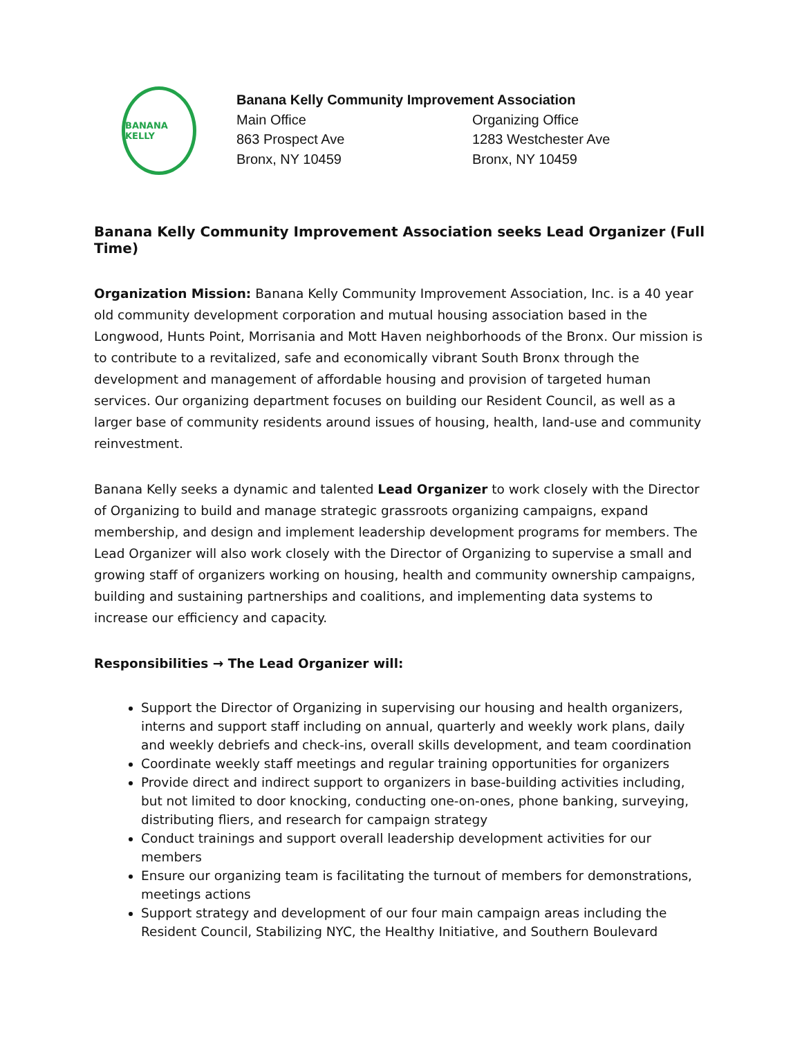BANANA KELLY
Banana Kelly Community Improvement Association
Main Office
863 Prospect Ave
Bronx, NY 10459
Organizing Office
1283 Westchester Ave
Bronx, NY 10459
Banana Kelly Community Improvement Association seeks Lead Organizer (Full Time)
Organization Mission: Banana Kelly Community Improvement Association, Inc. is a 40 year old community development corporation and mutual housing association based in the Longwood, Hunts Point, Morrisania and Mott Haven neighborhoods of the Bronx. Our mission is to contribute to a revitalized, safe and economically vibrant South Bronx through the development and management of affordable housing and provision of targeted human services. Our organizing department focuses on building our Resident Council, as well as a larger base of community residents around issues of housing, health, land-use and community reinvestment.
Banana Kelly seeks a dynamic and talented Lead Organizer to work closely with the Director of Organizing to build and manage strategic grassroots organizing campaigns, expand membership, and design and implement leadership development programs for members. The Lead Organizer will also work closely with the Director of Organizing to supervise a small and growing staff of organizers working on housing, health and community ownership campaigns, building and sustaining partnerships and coalitions, and implementing data systems to increase our efficiency and capacity.
Responsibilities → The Lead Organizer will:
Support the Director of Organizing in supervising our housing and health organizers, interns and support staff including on annual, quarterly and weekly work plans, daily and weekly debriefs and check-ins, overall skills development, and team coordination
Coordinate weekly staff meetings and regular training opportunities for organizers
Provide direct and indirect support to organizers in base-building activities including, but not limited to door knocking, conducting one-on-ones, phone banking, surveying, distributing fliers, and research for campaign strategy
Conduct trainings and support overall leadership development activities for our members
Ensure our organizing team is facilitating the turnout of members for demonstrations, meetings actions
Support strategy and development of our four main campaign areas including the Resident Council, Stabilizing NYC, the Healthy Initiative, and Southern Boulevard